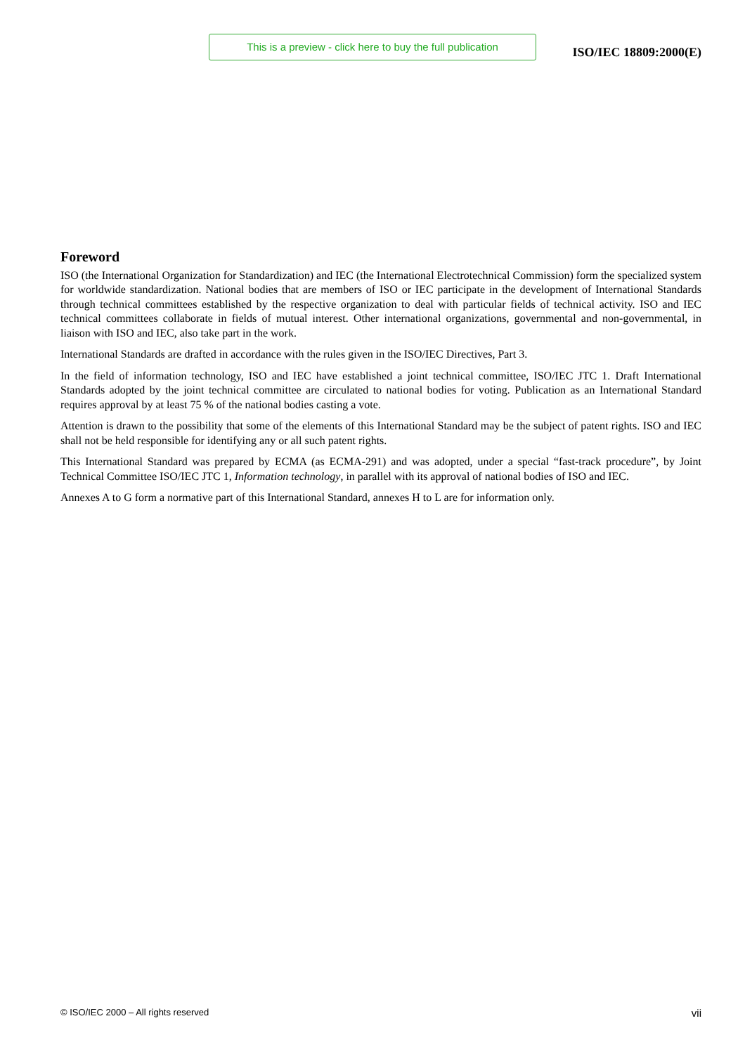This is a preview - click here to buy the full publication
ISO/IEC 18809:2000(E)
Foreword
ISO (the International Organization for Standardization) and IEC (the International Electrotechnical Commission) form the specialized system for worldwide standardization. National bodies that are members of ISO or IEC participate in the development of International Standards through technical committees established by the respective organization to deal with particular fields of technical activity. ISO and IEC technical committees collaborate in fields of mutual interest. Other international organizations, governmental and non-governmental, in liaison with ISO and IEC, also take part in the work.
International Standards are drafted in accordance with the rules given in the ISO/IEC Directives, Part 3.
In the field of information technology, ISO and IEC have established a joint technical committee, ISO/IEC JTC 1. Draft International Standards adopted by the joint technical committee are circulated to national bodies for voting. Publication as an International Standard requires approval by at least 75 % of the national bodies casting a vote.
Attention is drawn to the possibility that some of the elements of this International Standard may be the subject of patent rights. ISO and IEC shall not be held responsible for identifying any or all such patent rights.
This International Standard was prepared by ECMA (as ECMA-291) and was adopted, under a special “fast-track procedure”, by Joint Technical Committee ISO/IEC JTC 1, Information technology, in parallel with its approval of national bodies of ISO and IEC.
Annexes A to G form a normative part of this International Standard, annexes H to L are for information only.
© ISO/IEC 2000 – All rights reserved vii